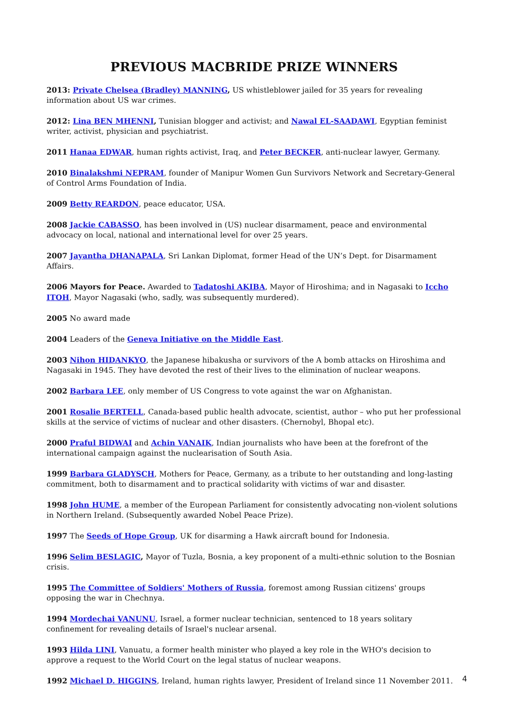PREVIOUS MACBRIDE PRIZE WINNERS
2013: Private Chelsea (Bradley) MANNING, US whistleblower jailed for 35 years for revealing information about US war crimes.
2012: Lina BEN MHENNI, Tunisian blogger and activist; and Nawal EL-SAADAWI, Egyptian feminist writer, activist, physician and psychiatrist.
2011 Hanaa EDWAR, human rights activist, Iraq, and Peter BECKER, anti-nuclear lawyer, Germany.
2010 Binalakshmi NEPRAM, founder of Manipur Women Gun Survivors Network and Secretary-General of Control Arms Foundation of India.
2009 Betty REARDON, peace educator, USA.
2008 Jackie CABASSO, has been involved in (US) nuclear disarmament, peace and environmental advocacy on local, national and international level for over 25 years.
2007 Jayantha DHANAPALA, Sri Lankan Diplomat, former Head of the UN’s Dept. for Disarmament Affairs.
2006 Mayors for Peace. Awarded to Tadatoshi AKIBA, Mayor of Hiroshima; and in Nagasaki to Iccho ITOH, Mayor Nagasaki (who, sadly, was subsequently murdered).
2005 No award made
2004 Leaders of the Geneva Initiative on the Middle East.
2003 Nihon HIDANKYO, the Japanese hibakusha or survivors of the A bomb attacks on Hiroshima and Nagasaki in 1945. They have devoted the rest of their lives to the elimination of nuclear weapons.
2002 Barbara LEE, only member of US Congress to vote against the war on Afghanistan.
2001 Rosalie BERTELL, Canada-based public health advocate, scientist, author – who put her professional skills at the service of victims of nuclear and other disasters. (Chernobyl, Bhopal etc).
2000 Praful BIDWAI and Achin VANAIK, Indian journalists who have been at the forefront of the international campaign against the nuclearisation of South Asia.
1999 Barbara GLADYSCH, Mothers for Peace, Germany, as a tribute to her outstanding and long-lasting commitment, both to disarmament and to practical solidarity with victims of war and disaster.
1998 John HUME, a member of the European Parliament for consistently advocating non-violent solutions in Northern Ireland. (Subsequently awarded Nobel Peace Prize).
1997 The Seeds of Hope Group, UK for disarming a Hawk aircraft bound for Indonesia.
1996 Selim BESLAGIC, Mayor of Tuzla, Bosnia, a key proponent of a multi-ethnic solution to the Bosnian crisis.
1995 The Committee of Soldiers' Mothers of Russia, foremost among Russian citizens' groups opposing the war in Chechnya.
1994 Mordechai VANUNU, Israel, a former nuclear technician, sentenced to 18 years solitary confinement for revealing details of Israel's nuclear arsenal.
1993 Hilda LINI, Vanuatu, a former health minister who played a key role in the WHO's decision to approve a request to the World Court on the legal status of nuclear weapons.
1992 Michael D. HIGGINS, Ireland, human rights lawyer, President of Ireland since 11 November 2011.
4